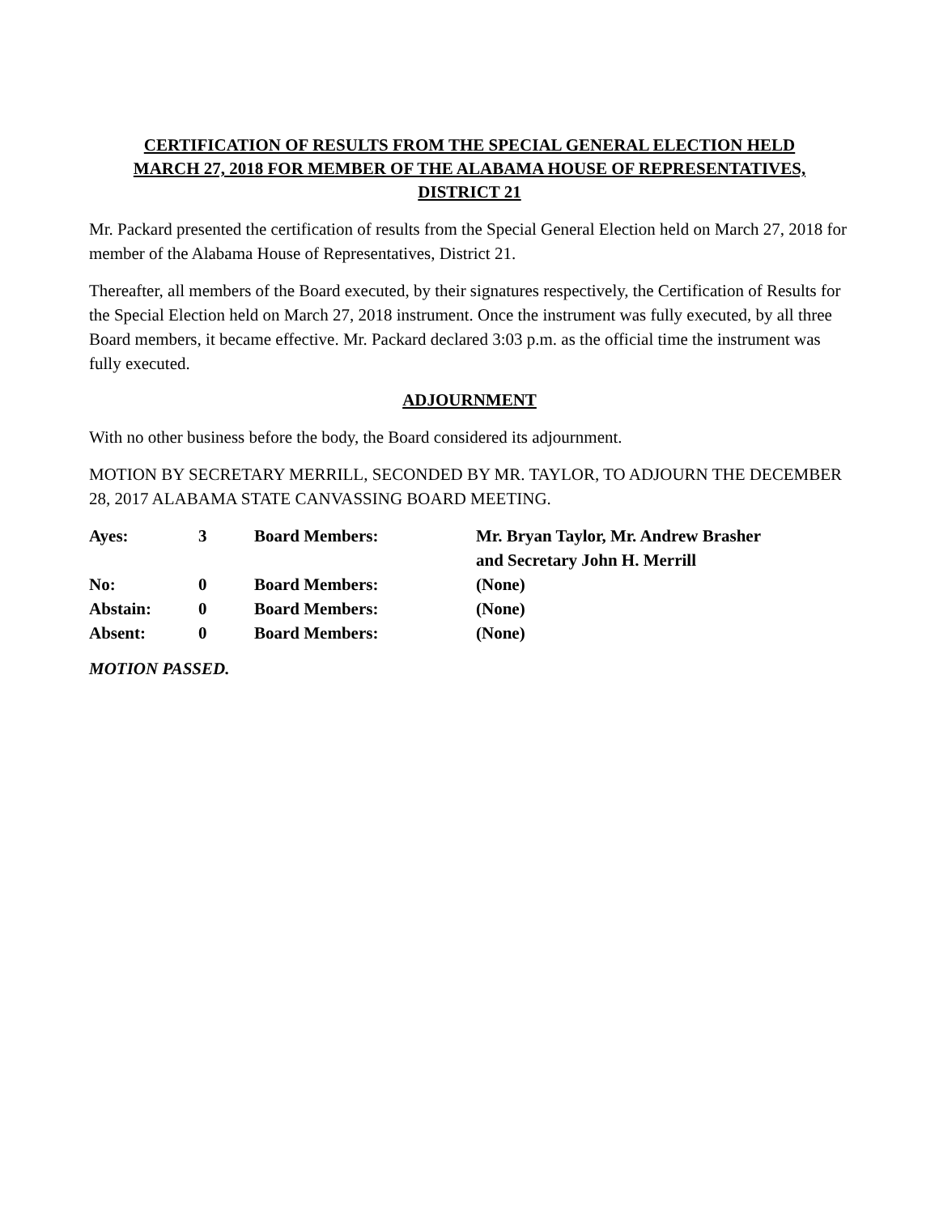CERTIFICATION OF RESULTS FROM THE SPECIAL GENERAL ELECTION HELD MARCH 27, 2018 FOR MEMBER OF THE ALABAMA HOUSE OF REPRESENTATIVES, DISTRICT 21
Mr. Packard presented the certification of results from the Special General Election held on March 27, 2018 for member of the Alabama House of Representatives, District 21.
Thereafter, all members of the Board executed, by their signatures respectively, the Certification of Results for the Special Election held on March 27, 2018 instrument. Once the instrument was fully executed, by all three Board members, it became effective. Mr. Packard declared 3:03 p.m. as the official time the instrument was fully executed.
ADJOURNMENT
With no other business before the body, the Board considered its adjournment.
MOTION BY SECRETARY MERRILL, SECONDED BY MR. TAYLOR, TO ADJOURN THE DECEMBER 28, 2017 ALABAMA STATE CANVASSING BOARD MEETING.
| Ayes: | 3 | Board Members: | Mr. Bryan Taylor, Mr. Andrew Brasher and Secretary John H. Merrill |
| No: | 0 | Board Members: | (None) |
| Abstain: | 0 | Board Members: | (None) |
| Absent: | 0 | Board Members: | (None) |
MOTION PASSED.